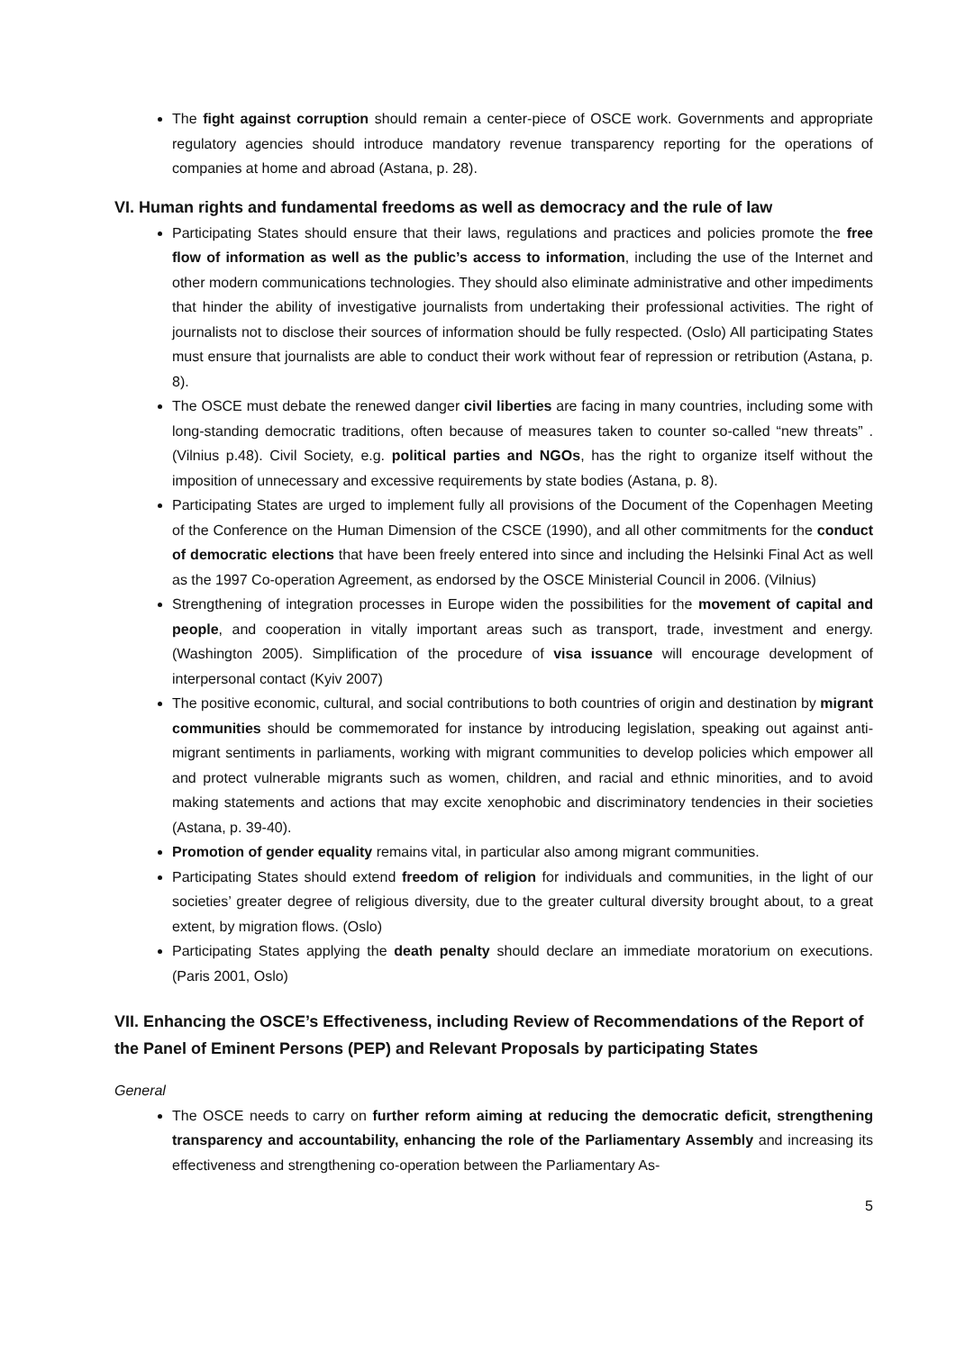The fight against corruption should remain a center-piece of OSCE work. Governments and appropriate regulatory agencies should introduce mandatory revenue transparency reporting for the operations of companies at home and abroad (Astana, p. 28).
VI. Human rights and fundamental freedoms as well as democracy and the rule of law
Participating States should ensure that their laws, regulations and practices and policies promote the free flow of information as well as the public’s access to information, including the use of the Internet and other modern communications technologies. They should also eliminate administrative and other impediments that hinder the ability of investigative journalists from undertaking their professional activities. The right of journalists not to disclose their sources of information should be fully respected. (Oslo) All participating States must ensure that journalists are able to conduct their work without fear of repression or retribution (Astana, p. 8).
The OSCE must debate the renewed danger civil liberties are facing in many countries, including some with long-standing democratic traditions, often because of measures taken to counter so-called “new threats” . (Vilnius p.48). Civil Society, e.g. political parties and NGOs, has the right to organize itself without the imposition of unnecessary and excessive requirements by state bodies (Astana, p. 8).
Participating States are urged to implement fully all provisions of the Document of the Copenhagen Meeting of the Conference on the Human Dimension of the CSCE (1990), and all other commitments for the conduct of democratic elections that have been freely entered into since and including the Helsinki Final Act as well as the 1997 Co-operation Agreement, as endorsed by the OSCE Ministerial Council in 2006. (Vilnius)
Strengthening of integration processes in Europe widen the possibilities for the movement of capital and people, and cooperation in vitally important areas such as transport, trade, investment and energy. (Washington 2005). Simplification of the procedure of visa issuance will encourage development of interpersonal contact (Kyiv 2007)
The positive economic, cultural, and social contributions to both countries of origin and destination by migrant communities should be commemorated for instance by introducing legislation, speaking out against anti-migrant sentiments in parliaments, working with migrant communities to develop policies which empower all and protect vulnerable migrants such as women, children, and racial and ethnic minorities, and to avoid making statements and actions that may excite xenophobic and discriminatory tendencies in their societies (Astana, p. 39-40).
Promotion of gender equality remains vital, in particular also among migrant communities.
Participating States should extend freedom of religion for individuals and communities, in the light of our societies’ greater degree of religious diversity, due to the greater cultural diversity brought about, to a great extent, by migration flows. (Oslo)
Participating States applying the death penalty should declare an immediate moratorium on executions. (Paris 2001, Oslo)
VII. Enhancing the OSCE’s Effectiveness, including Review of Recommendations of the Report of the Panel of Eminent Persons (PEP) and Relevant Proposals by participating States
General
The OSCE needs to carry on further reform aiming at reducing the democratic deficit, strengthening transparency and accountability, enhancing the role of the Parliamentary Assembly and increasing its effectiveness and strengthening co-operation between the Parliamentary As-
5